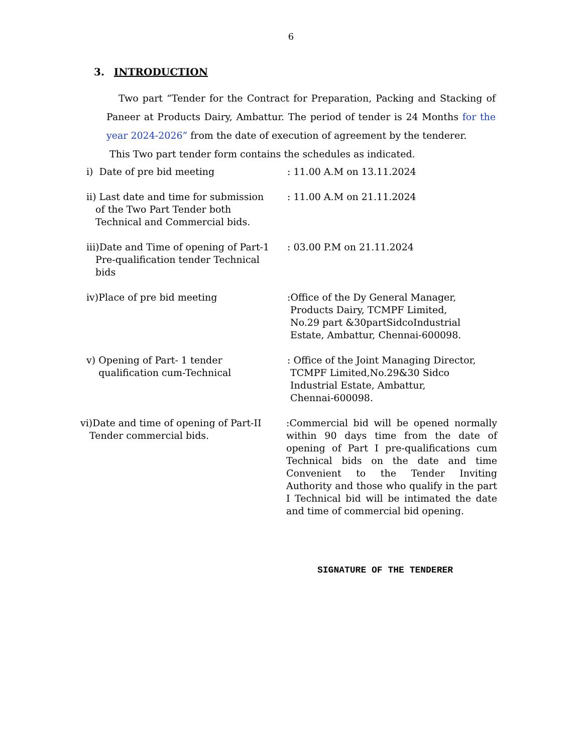6
3. INTRODUCTION
Two part “Tender for the Contract for Preparation, Packing and Stacking of Paneer at Products Dairy, Ambattur. The period of tender is 24 Months for the year 2024-2026” from the date of execution of agreement by the tenderer.
This Two part tender form contains the schedules as indicated.
i) Date of pre bid meeting : 11.00 A.M on 13.11.2024
ii) Last date and time for submission
of the Two Part Tender both
Technical and Commercial bids.
: 11.00 A.M on 21.11.2024
iii)Date and Time of opening of Part-1
Pre-qualification tender Technical
bids
: 03.00 P.M on 21.11.2024
iv)Place of pre bid meeting :Office of the Dy General Manager,
Products Dairy, TCMPF Limited,
No.29 part &30partSidcoIndustrial
Estate, Ambattur, Chennai-600098.
v) Opening of Part- 1 tender
qualification cum-Technical
: Office of the Joint Managing Director,
TCMPF Limited,No.29&30 Sidco
Industrial Estate, Ambattur,
Chennai-600098.
vi)Date and time of opening of Part-II
Tender commercial bids.
:Commercial bid will be opened normally within 90 days time from the date of opening of Part I pre-qualifications cum Technical bids on the date and time Convenient to the Tender Inviting Authority and those who qualify in the part I Technical bid will be intimated the date and time of commercial bid opening.
SIGNATURE OF THE TENDERER